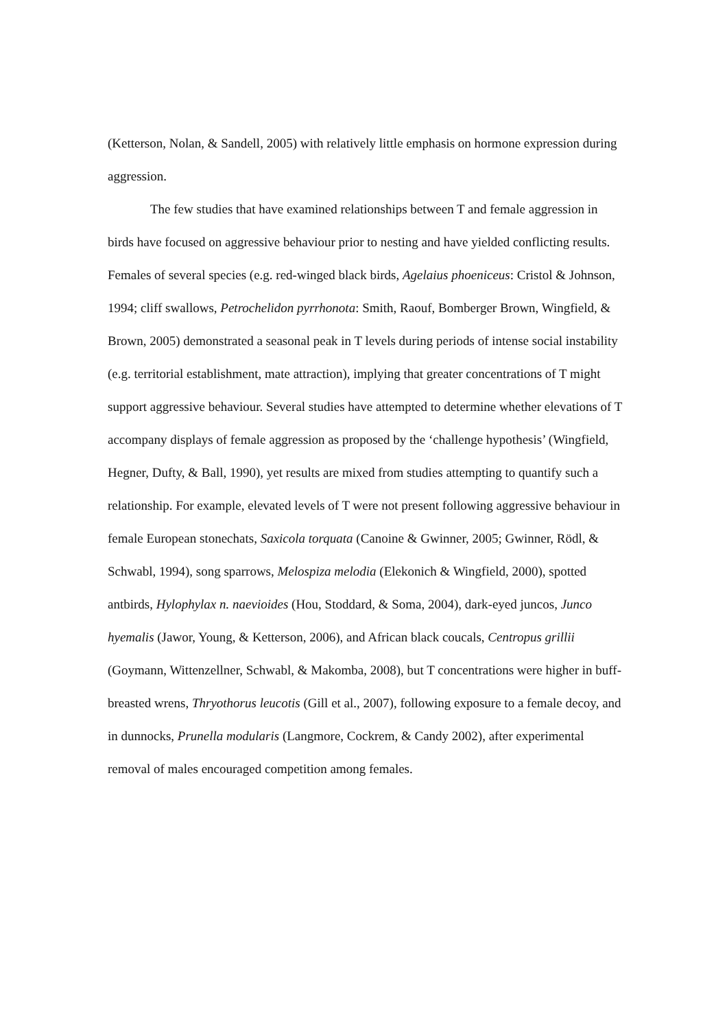(Ketterson, Nolan, & Sandell, 2005) with relatively little emphasis on hormone expression during aggression.
The few studies that have examined relationships between T and female aggression in birds have focused on aggressive behaviour prior to nesting and have yielded conflicting results. Females of several species (e.g. red-winged black birds, Agelaius phoeniceus: Cristol & Johnson, 1994; cliff swallows, Petrochelidon pyrrhonota: Smith, Raouf, Bomberger Brown, Wingfield, & Brown, 2005) demonstrated a seasonal peak in T levels during periods of intense social instability (e.g. territorial establishment, mate attraction), implying that greater concentrations of T might support aggressive behaviour. Several studies have attempted to determine whether elevations of T accompany displays of female aggression as proposed by the ‘challenge hypothesis’ (Wingfield, Hegner, Dufty, & Ball, 1990), yet results are mixed from studies attempting to quantify such a relationship. For example, elevated levels of T were not present following aggressive behaviour in female European stonechats, Saxicola torquata (Canoine & Gwinner, 2005; Gwinner, Rödl, & Schwabl, 1994), song sparrows, Melospiza melodia (Elekonich & Wingfield, 2000), spotted antbirds, Hylophylax n. naevioides (Hou, Stoddard, & Soma, 2004), dark-eyed juncos, Junco hyemalis (Jawor, Young, & Ketterson, 2006), and African black coucals, Centropus grillii (Goymann, Wittenzellner, Schwabl, & Makomba, 2008), but T concentrations were higher in buff-breasted wrens, Thryothorus leucotis (Gill et al., 2007), following exposure to a female decoy, and in dunnocks, Prunella modularis (Langmore, Cockrem, & Candy 2002), after experimental removal of males encouraged competition among females.